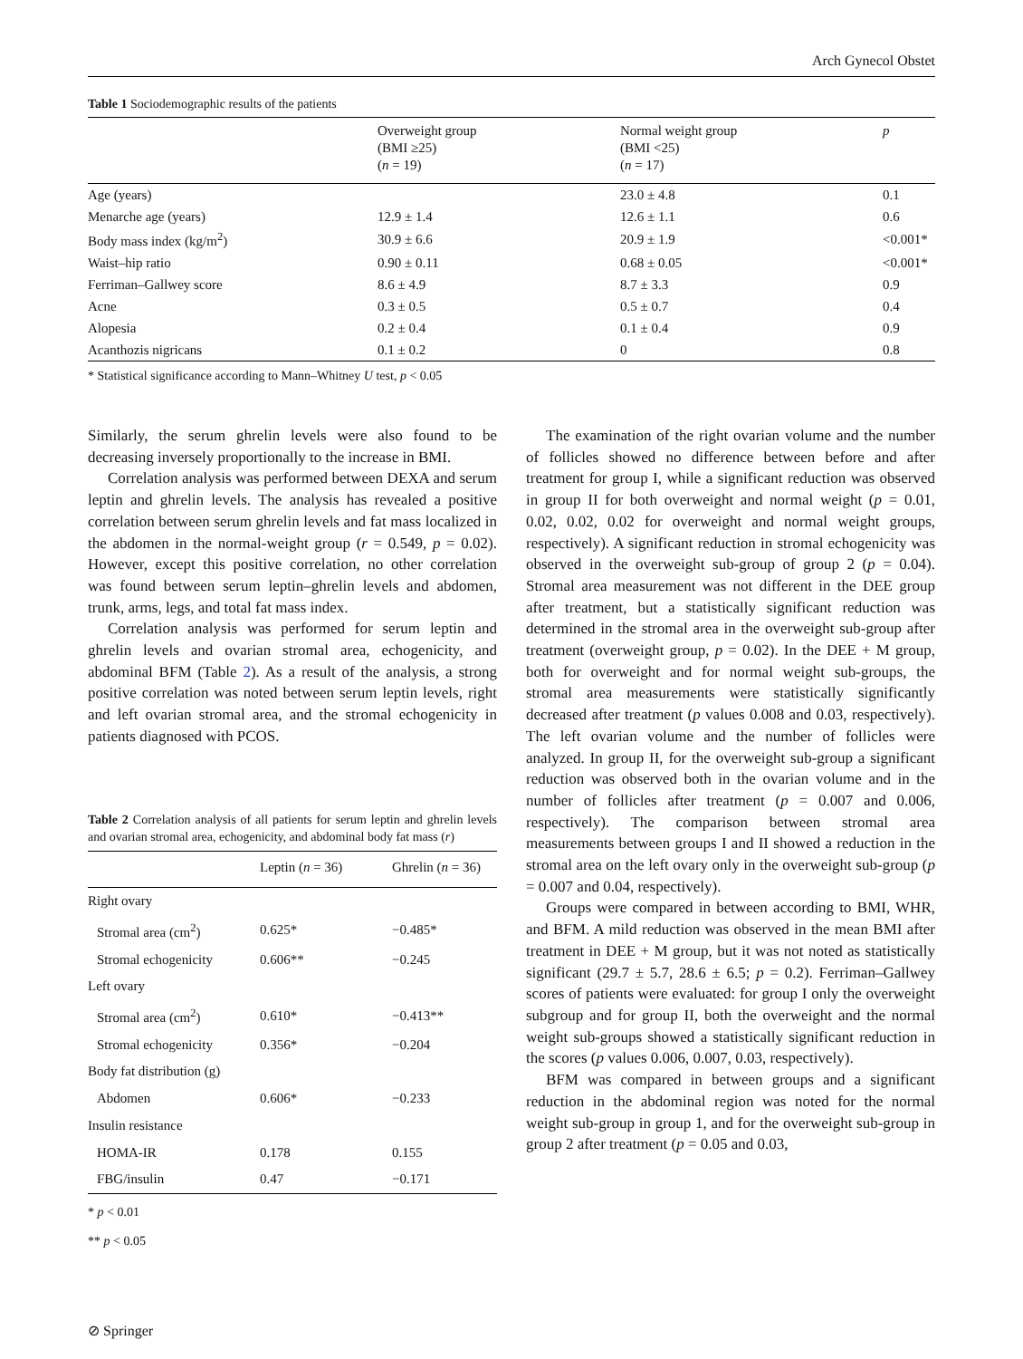Arch Gynecol Obstet
Table 1 Sociodemographic results of the patients
| | Overweight group (BMI ≥25) ( n = 19) | Normal weight group (BMI <25) ( n = 17) | p |
| --- | --- | --- | --- |
| Age (years) | | 23.0 ± 4.8 | 0.1 |
| Menarche age (years) | 12.9 ± 1.4 | 12.6 ± 1.1 | 0.6 |
| Body mass index (kg/m<sup>2</sup>) | 30.9 ± 6.6 | 20.9 ± 1.9 | <0.001* |
| Waist–hip ratio | 0.90 ± 0.11 | 0.68 ± 0.05 | <0.001* |
| Ferriman–Gallwey score | 8.6 ± 4.9 | 8.7 ± 3.3 | 0.9 |
| Acne | 0.3 ± 0.5 | 0.5 ± 0.7 | 0.4 |
| Alopesia | 0.2 ± 0.4 | 0.1 ± 0.4 | 0.9 |
| Acanthozis nigricans | 0.1 ± 0.2 | 0 | 0.8 |
* Statistical significance according to Mann–Whitney U test, p < 0.05
Similarly, the serum ghrelin levels were also found to be decreasing inversely proportionally to the increase in BMI.
Correlation analysis was performed between DEXA and serum leptin and ghrelin levels. The analysis has revealed a positive correlation between serum ghrelin levels and fat mass localized in the abdomen in the normal-weight group (r = 0.549, p = 0.02). However, except this positive correlation, no other correlation was found between serum leptin–ghrelin levels and abdomen, trunk, arms, legs, and total fat mass index.
Correlation analysis was performed for serum leptin and ghrelin levels and ovarian stromal area, echogenicity, and abdominal BFM (Table 2). As a result of the analysis, a strong positive correlation was noted between serum leptin levels, right and left ovarian stromal area, and the stromal echogenicity in patients diagnosed with PCOS.
Table 2 Correlation analysis of all patients for serum leptin and ghrelin levels and ovarian stromal area, echogenicity, and abdominal body fat mass (r)
| | Leptin ( n = 36) | Ghrelin ( n = 36) |
| --- | --- | --- |
| Right ovary | | |
| Stromal area (cm<sup>2</sup>) | 0.625* | −0.485* |
| Stromal echogenicity | 0.606** | −0.245 |
| Left ovary | | |
| Stromal area (cm<sup>2</sup>) | 0.610* | −0.413** |
| Stromal echogenicity | 0.356* | −0.204 |
| Body fat distribution (g) | | |
| Abdomen | 0.606* | −0.233 |
| Insulin resistance | | |
| HOMA-IR | 0.178 | 0.155 |
| FBG/insulin | 0.47 | −0.171 |
* p < 0.01
** p < 0.05
The examination of the right ovarian volume and the number of follicles showed no difference between before and after treatment for group I, while a significant reduction was observed in group II for both overweight and normal weight (p = 0.01, 0.02, 0.02, 0.02 for overweight and normal weight groups, respectively). A significant reduction in stromal echogenicity was observed in the overweight sub-group of group 2 (p = 0.04). Stromal area measurement was not different in the DEE group after treatment, but a statistically significant reduction was determined in the stromal area in the overweight sub-group after treatment (overweight group, p = 0.02). In the DEE + M group, both for overweight and for normal weight sub-groups, the stromal area measurements were statistically significantly decreased after treatment (p values 0.008 and 0.03, respectively). The left ovarian volume and the number of follicles were analyzed. In group II, for the overweight sub-group a significant reduction was observed both in the ovarian volume and in the number of follicles after treatment (p = 0.007 and 0.006, respectively). The comparison between stromal area measurements between groups I and II showed a reduction in the stromal area on the left ovary only in the overweight sub-group (p = 0.007 and 0.04, respectively).
Groups were compared in between according to BMI, WHR, and BFM. A mild reduction was observed in the mean BMI after treatment in DEE + M group, but it was not noted as statistically significant (29.7 ± 5.7, 28.6 ± 6.5; p = 0.2). Ferriman–Gallwey scores of patients were evaluated: for group I only the overweight subgroup and for group II, both the overweight and the normal weight sub-groups showed a statistically significant reduction in the scores (p values 0.006, 0.007, 0.03, respectively).
BFM was compared in between groups and a significant reduction in the abdominal region was noted for the normal weight sub-group in group 1, and for the overweight sub-group in group 2 after treatment (p = 0.05 and 0.03,
⊘ Springer